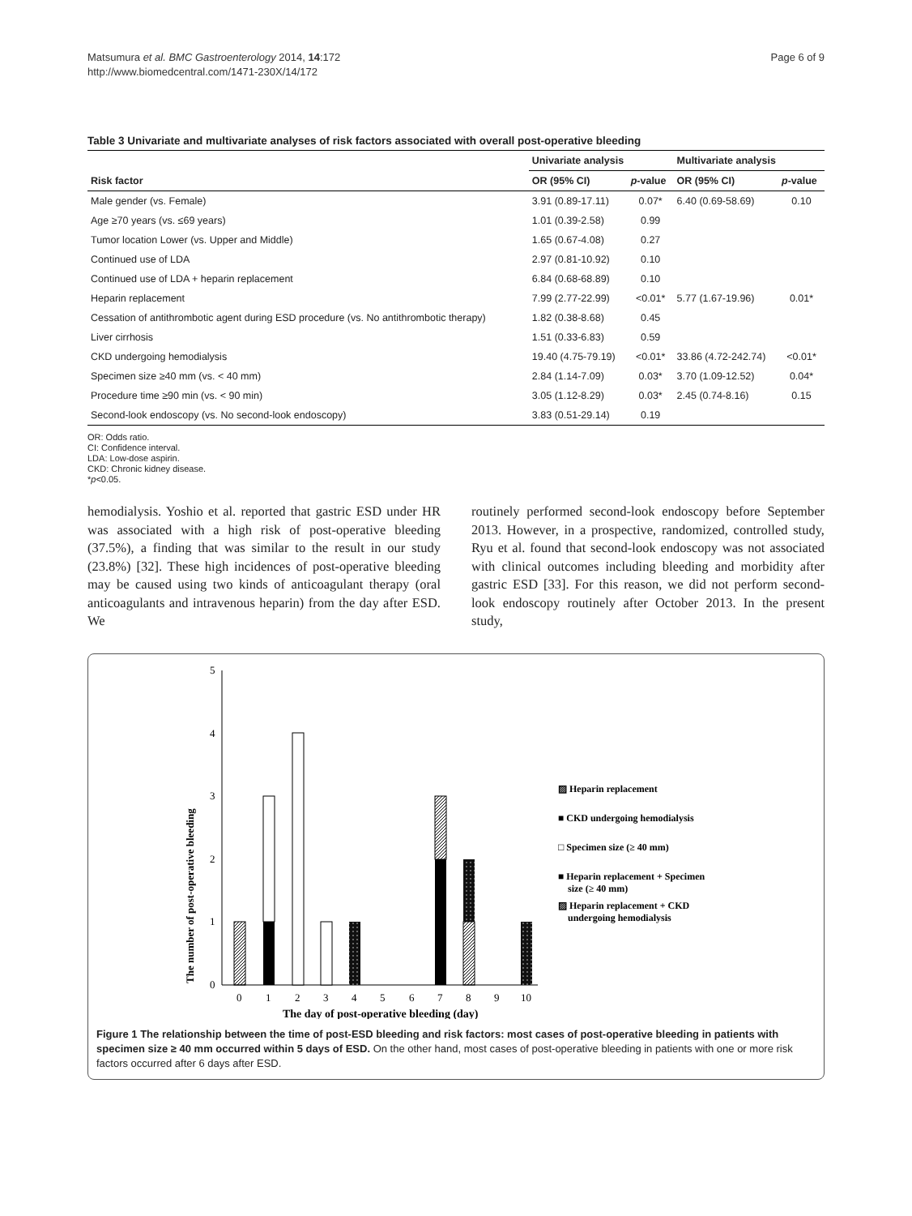Matsumura et al. BMC Gastroenterology 2014, 14:172
http://www.biomedcentral.com/1471-230X/14/172
Page 6 of 9
Table 3 Univariate and multivariate analyses of risk factors associated with overall post-operative bleeding
| | Univariate analysis | | Multivariate analysis | |
| --- | --- | --- | --- | --- |
| Risk factor | OR (95% CI) | p -value | OR (95% CI) | p -value |
| Male gender (vs. Female) | 3.91 (0.89-17.11) | 0.07* | 6.40 (0.69-58.69) | 0.10 |
| Age ≥70 years (vs. ≤69 years) | 1.01 (0.39-2.58) | 0.99 | | |
| Tumor location Lower (vs. Upper and Middle) | 1.65 (0.67-4.08) | 0.27 | | |
| Continued use of LDA | 2.97 (0.81-10.92) | 0.10 | | |
| Continued use of LDA + heparin replacement | 6.84 (0.68-68.89) | 0.10 | | |
| Heparin replacement | 7.99 (2.77-22.99) | <0.01* | 5.77 (1.67-19.96) | 0.01* |
| Cessation of antithrombotic agent during ESD procedure (vs. No antithrombotic therapy) | 1.82 (0.38-8.68) | 0.45 | | |
| Liver cirrhosis | 1.51 (0.33-6.83) | 0.59 | | |
| CKD undergoing hemodialysis | 19.40 (4.75-79.19) | <0.01* | 33.86 (4.72-242.74) | <0.01* |
| Specimen size ≥40 mm (vs. < 40 mm) | 2.84 (1.14-7.09) | 0.03* | 3.70 (1.09-12.52) | 0.04* |
| Procedure time ≥90 min (vs. < 90 min) | 3.05 (1.12-8.29) | 0.03* | 2.45 (0.74-8.16) | 0.15 |
| Second-look endoscopy (vs. No second-look endoscopy) | 3.83 (0.51-29.14) | 0.19 | | |
OR: Odds ratio.
CI: Confidence interval.
LDA: Low-dose aspirin.
CKD: Chronic kidney disease.
*p<0.05.
hemodialysis. Yoshio et al. reported that gastric ESD under HR was associated with a high risk of post-operative bleeding (37.5%), a finding that was similar to the result in our study (23.8%) [32]. These high incidences of post-operative bleeding may be caused using two kinds of anticoagulant therapy (oral anticoagulants and intravenous heparin) from the day after ESD. We
routinely performed second-look endoscopy before September 2013. However, in a prospective, randomized, controlled study, Ryu et al. found that second-look endoscopy was not associated with clinical outcomes including bleeding and morbidity after gastric ESD [33]. For this reason, we did not perform second-look endoscopy routinely after October 2013. In the present study,
The number of post-operative bleeding
0
1
2
3
4
5
0
1
2
3
4
5
6
7
8
9
10
The day of post-operative bleeding (day)
▨ Heparin replacement
■ CKD undergoing hemodialysis
□ Specimen size (≥ 40 mm)
■ Heparin replacement + Specimen
size (≥ 40 mm)
▨ Heparin replacement + CKD
undergoing hemodialysis
Figure 1 The relationship between the time of post-ESD bleeding and risk factors: most cases of post-operative bleeding in patients with specimen size ≥ 40 mm occurred within 5 days of ESD. On the other hand, most cases of post-operative bleeding in patients with one or more risk factors occurred after 6 days after ESD.